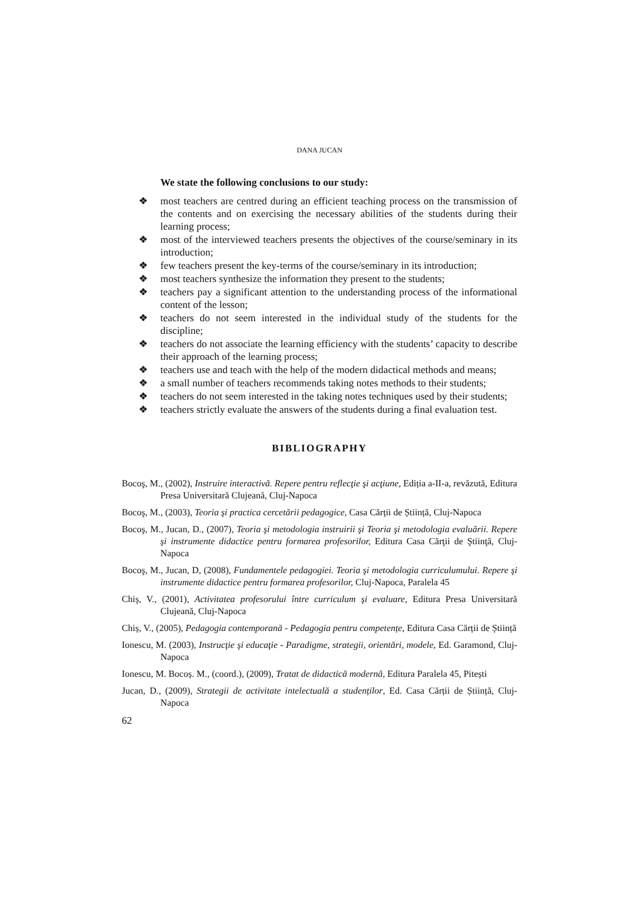DANA JUCAN
We state the following conclusions to our study:
❖ most teachers are centred during an efficient teaching process on the transmission of the contents and on exercising the necessary abilities of the students during their learning process;
❖ most of the interviewed teachers presents the objectives of the course/seminary in its introduction;
❖ few teachers present the key-terms of the course/seminary in its introduction;
❖ most teachers synthesize the information they present to the students;
❖ teachers pay a significant attention to the understanding process of the informational content of the lesson;
❖ teachers do not seem interested in the individual study of the students for the discipline;
❖ teachers do not associate the learning efficiency with the students’ capacity to describe their approach of the learning process;
❖ teachers use and teach with the help of the modern didactical methods and means;
❖ a small number of teachers recommends taking notes methods to their students;
❖ teachers do not seem interested in the taking notes techniques used by their students;
❖ teachers strictly evaluate the answers of the students during a final evaluation test.
BIBLIOGRAPHY
Bocoş, M., (2002), Instruire interactivă. Repere pentru reflecţie şi acţiune, Ediția a-II-a, revăzută, Editura Presa Universitară Clujeană, Cluj-Napoca
Bocoş, M., (2003), Teoria şi practica cercetării pedagogice, Casa Cărții de Știință, Cluj-Napoca
Bocoş, M., Jucan, D., (2007), Teoria şi metodologia instruirii şi Teoria şi metodologia evaluării. Repere şi instrumente didactice pentru formarea profesorilor, Editura Casa Cărţii de Ştiinţă, Cluj-Napoca
Bocoş, M., Jucan, D, (2008), Fundamentele pedagogiei. Teoria şi metodologia curriculumului. Repere şi instrumente didactice pentru formarea profesorilor, Cluj-Napoca, Paralela 45
Chiş, V., (2001), Activitatea profesorului între curriculum şi evaluare, Editura Presa Universitară Clujeană, Cluj-Napoca
Chiș, V., (2005), Pedagogia contemporană - Pedagogia pentru competențe, Editura Casa Cărții de Știință
Ionescu, M. (2003), Instrucţie şi educaţie - Paradigme, strategii, orientări, modele, Ed. Garamond, Cluj-Napoca
Ionescu, M. Bocoș. M., (coord.), (2009), Tratat de didactică modernă, Editura Paralela 45, Pitești
Jucan, D., (2009), Strategii de activitate intelectuală a studenților, Ed. Casa Cărții de Știință, Cluj-Napoca
62